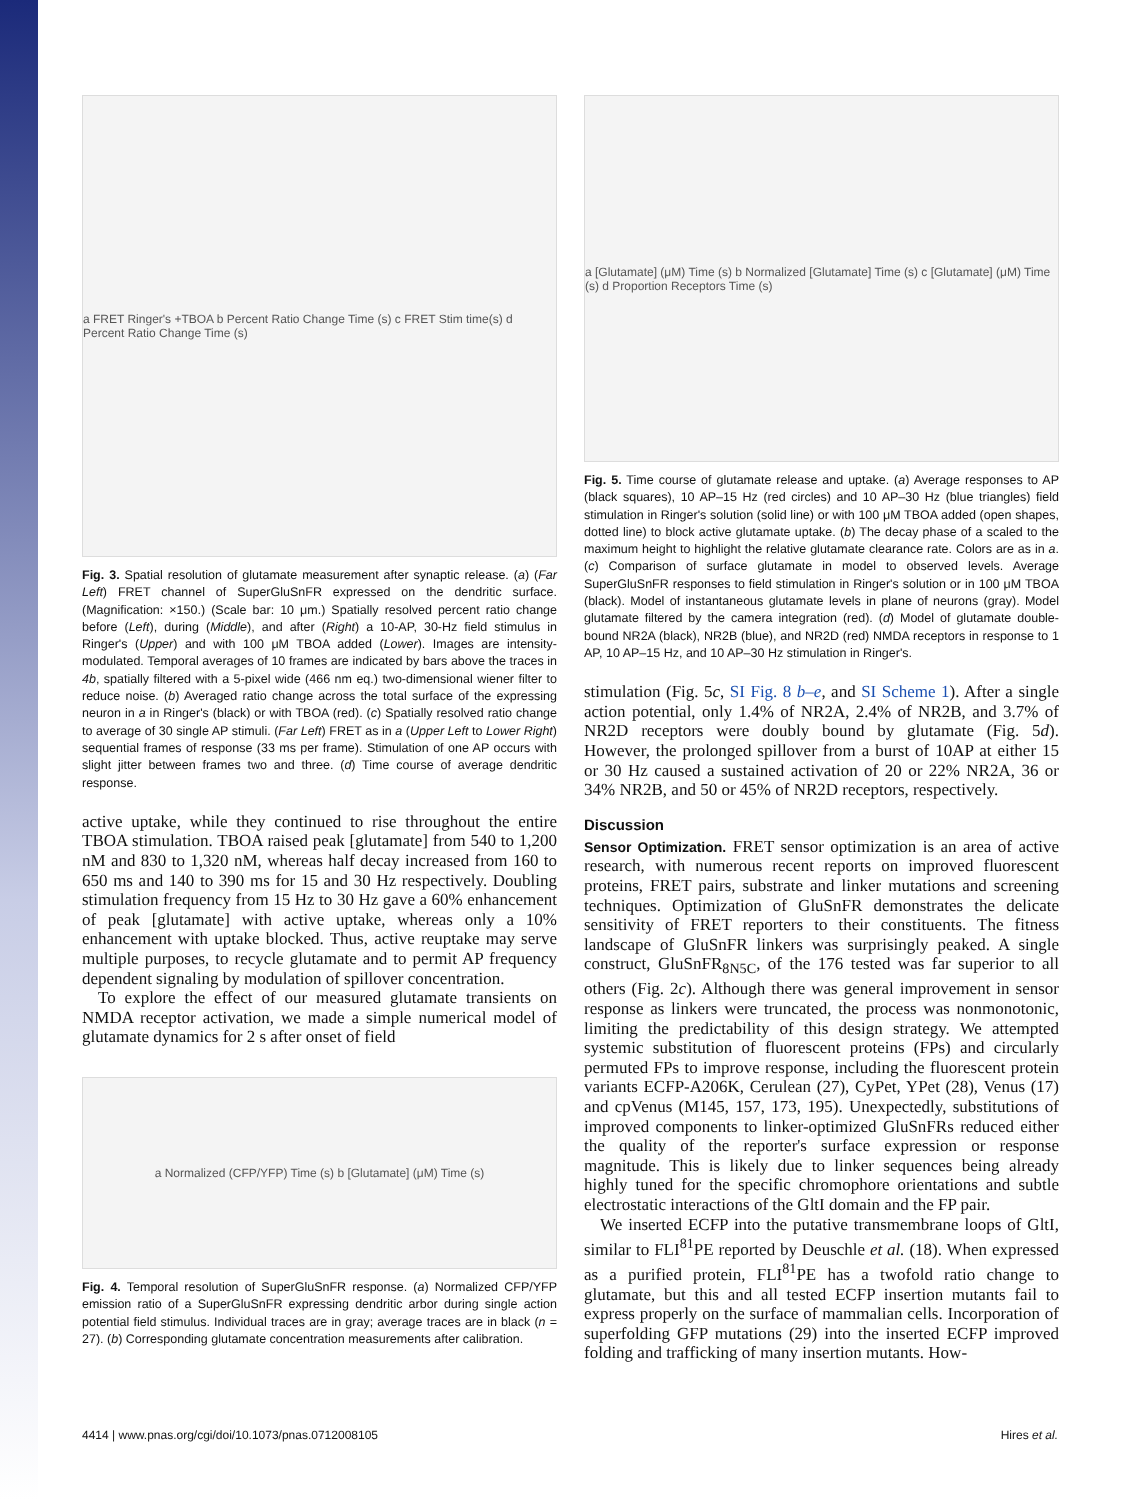a FRET Ringer's +TBOA b Percent Ratio Change Time (s) c FRET Stim time(s) d Percent Ratio Change Time (s)
Fig. 3. Spatial resolution of glutamate measurement after synaptic release. (a) (Far Left) FRET channel of SuperGluSnFR expressed on the dendritic surface. (Magnification: ×150.) (Scale bar: 10 μm.) Spatially resolved percent ratio change before (Left), during (Middle), and after (Right) a 10-AP, 30-Hz field stimulus in Ringer's (Upper) and with 100 μM TBOA added (Lower). Images are intensity-modulated. Temporal averages of 10 frames are indicated by bars above the traces in 4b, spatially filtered with a 5-pixel wide (466 nm eq.) two-dimensional wiener filter to reduce noise. (b) Averaged ratio change across the total surface of the expressing neuron in a in Ringer's (black) or with TBOA (red). (c) Spatially resolved ratio change to average of 30 single AP stimuli. (Far Left) FRET as in a (Upper Left to Lower Right) sequential frames of response (33 ms per frame). Stimulation of one AP occurs with slight jitter between frames two and three. (d) Time course of average dendritic response.
active uptake, while they continued to rise throughout the entire TBOA stimulation. TBOA raised peak [glutamate] from 540 to 1,200 nM and 830 to 1,320 nM, whereas half decay increased from 160 to 650 ms and 140 to 390 ms for 15 and 30 Hz respectively. Doubling stimulation frequency from 15 Hz to 30 Hz gave a 60% enhancement of peak [glutamate] with active uptake, whereas only a 10% enhancement with uptake blocked. Thus, active reuptake may serve multiple purposes, to recycle glutamate and to permit AP frequency dependent signaling by modulation of spillover concentration.
To explore the effect of our measured glutamate transients on NMDA receptor activation, we made a simple numerical model of glutamate dynamics for 2 s after onset of field
a Normalized (CFP/YFP) Time (s) b [Glutamate] (μM) Time (s)
Fig. 4. Temporal resolution of SuperGluSnFR response. (a) Normalized CFP/YFP emission ratio of a SuperGluSnFR expressing dendritic arbor during single action potential field stimulus. Individual traces are in gray; average traces are in black (n = 27). (b) Corresponding glutamate concentration measurements after calibration.
a [Glutamate] (μM) Time (s) b Normalized [Glutamate] Time (s) c [Glutamate] (μM) Time (s) d Proportion Receptors Time (s)
Fig. 5. Time course of glutamate release and uptake. (a) Average responses to AP (black squares), 10 AP–15 Hz (red circles) and 10 AP–30 Hz (blue triangles) field stimulation in Ringer's solution (solid line) or with 100 μM TBOA added (open shapes, dotted line) to block active glutamate uptake. (b) The decay phase of a scaled to the maximum height to highlight the relative glutamate clearance rate. Colors are as in a. (c) Comparison of surface glutamate in model to observed levels. Average SuperGluSnFR responses to field stimulation in Ringer's solution or in 100 μM TBOA (black). Model of instantaneous glutamate levels in plane of neurons (gray). Model glutamate filtered by the camera integration (red). (d) Model of glutamate double-bound NR2A (black), NR2B (blue), and NR2D (red) NMDA receptors in response to 1 AP, 10 AP–15 Hz, and 10 AP–30 Hz stimulation in Ringer's.
stimulation (Fig. 5c, SI Fig. 8 b–e, and SI Scheme 1). After a single action potential, only 1.4% of NR2A, 2.4% of NR2B, and 3.7% of NR2D receptors were doubly bound by glutamate (Fig. 5d). However, the prolonged spillover from a burst of 10AP at either 15 or 30 Hz caused a sustained activation of 20 or 22% NR2A, 36 or 34% NR2B, and 50 or 45% of NR2D receptors, respectively.
Discussion
Sensor Optimization. FRET sensor optimization is an area of active research, with numerous recent reports on improved fluorescent proteins, FRET pairs, substrate and linker mutations and screening techniques. Optimization of GluSnFR demonstrates the delicate sensitivity of FRET reporters to their constituents. The fitness landscape of GluSnFR linkers was surprisingly peaked. A single construct, GluSnFR<sub>8N5C</sub>, of the 176 tested was far superior to all others (Fig. 2c). Although there was general improvement in sensor response as linkers were truncated, the process was nonmonotonic, limiting the predictability of this design strategy. We attempted systemic substitution of fluorescent proteins (FPs) and circularly permuted FPs to improve response, including the fluorescent protein variants ECFP-A206K, Cerulean (27), CyPet, YPet (28), Venus (17) and cpVenus (M145, 157, 173, 195). Unexpectedly, substitutions of improved components to linker-optimized GluSnFRs reduced either the quality of the reporter's surface expression or response magnitude. This is likely due to linker sequences being already highly tuned for the specific chromophore orientations and subtle electrostatic interactions of the GltI domain and the FP pair.
We inserted ECFP into the putative transmembrane loops of GltI, similar to FLI<sup>81</sup>PE reported by Deuschle et al. (18). When expressed as a purified protein, FLI<sup>81</sup>PE has a twofold ratio change to glutamate, but this and all tested ECFP insertion mutants fail to express properly on the surface of mammalian cells. Incorporation of superfolding GFP mutations (29) into the inserted ECFP improved folding and trafficking of many insertion mutants. How-
4414 | www.pnas.org/cgi/doi/10.1073/pnas.0712008105 Hires et al.